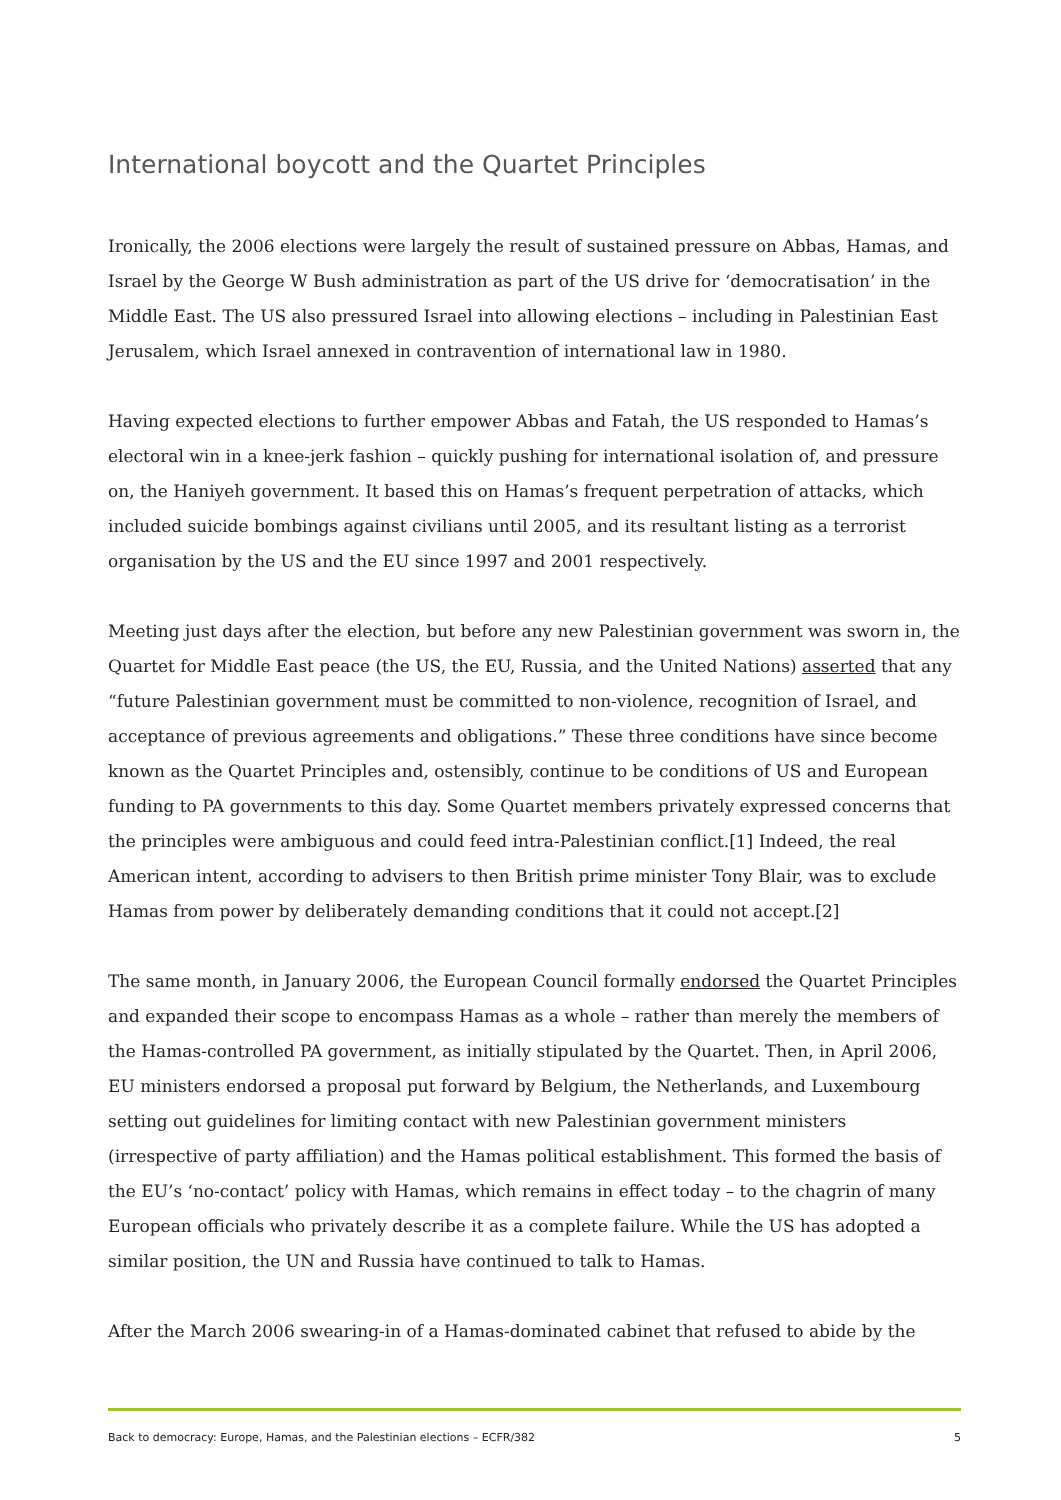International boycott and the Quartet Principles
Ironically, the 2006 elections were largely the result of sustained pressure on Abbas, Hamas, and Israel by the George W Bush administration as part of the US drive for ‘democratisation’ in the Middle East. The US also pressured Israel into allowing elections – including in Palestinian East Jerusalem, which Israel annexed in contravention of international law in 1980.
Having expected elections to further empower Abbas and Fatah, the US responded to Hamas’s electoral win in a knee-jerk fashion – quickly pushing for international isolation of, and pressure on, the Haniyeh government. It based this on Hamas’s frequent perpetration of attacks, which included suicide bombings against civilians until 2005, and its resultant listing as a terrorist organisation by the US and the EU since 1997 and 2001 respectively.
Meeting just days after the election, but before any new Palestinian government was sworn in, the Quartet for Middle East peace (the US, the EU, Russia, and the United Nations) asserted that any “future Palestinian government must be committed to non-violence, recognition of Israel, and acceptance of previous agreements and obligations.” These three conditions have since become known as the Quartet Principles and, ostensibly, continue to be conditions of US and European funding to PA governments to this day. Some Quartet members privately expressed concerns that the principles were ambiguous and could feed intra-Palestinian conflict.[1] Indeed, the real American intent, according to advisers to then British prime minister Tony Blair, was to exclude Hamas from power by deliberately demanding conditions that it could not accept.[2]
The same month, in January 2006, the European Council formally endorsed the Quartet Principles and expanded their scope to encompass Hamas as a whole – rather than merely the members of the Hamas-controlled PA government, as initially stipulated by the Quartet. Then, in April 2006, EU ministers endorsed a proposal put forward by Belgium, the Netherlands, and Luxembourg setting out guidelines for limiting contact with new Palestinian government ministers (irrespective of party affiliation) and the Hamas political establishment. This formed the basis of the EU’s ‘no-contact’ policy with Hamas, which remains in effect today – to the chagrin of many European officials who privately describe it as a complete failure. While the US has adopted a similar position, the UN and Russia have continued to talk to Hamas.
After the March 2006 swearing-in of a Hamas-dominated cabinet that refused to abide by the
Back to democracy: Europe, Hamas, and the Palestinian elections – ECFR/382 5